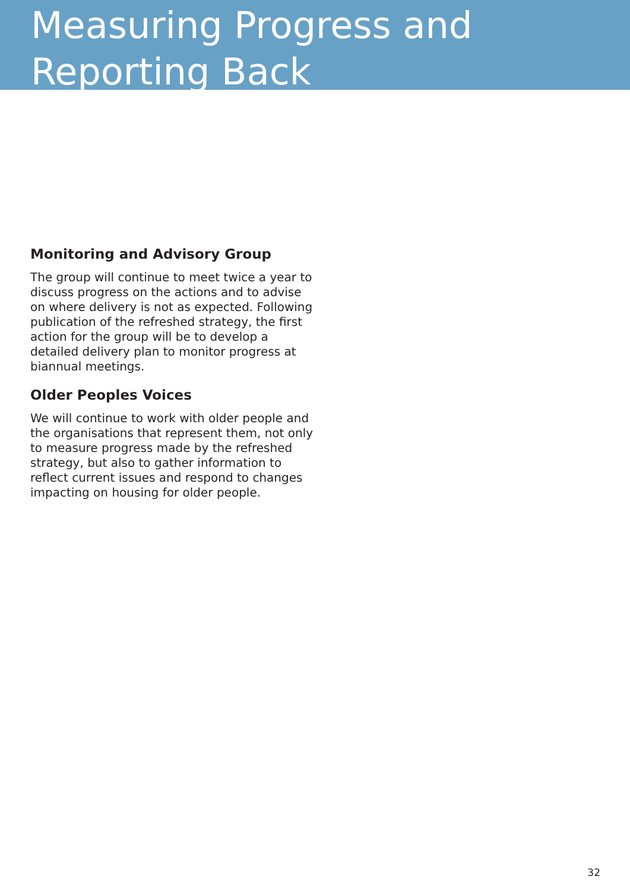Measuring Progress and Reporting Back
Monitoring and Advisory Group
The group will continue to meet twice a year to discuss progress on the actions and to advise on where delivery is not as expected. Following publication of the refreshed strategy, the first action for the group will be to develop a detailed delivery plan to monitor progress at biannual meetings.
Older Peoples Voices
We will continue to work with older people and the organisations that represent them, not only to measure progress made by the refreshed strategy, but also to gather information to reflect current issues and respond to changes impacting on housing for older people.
32